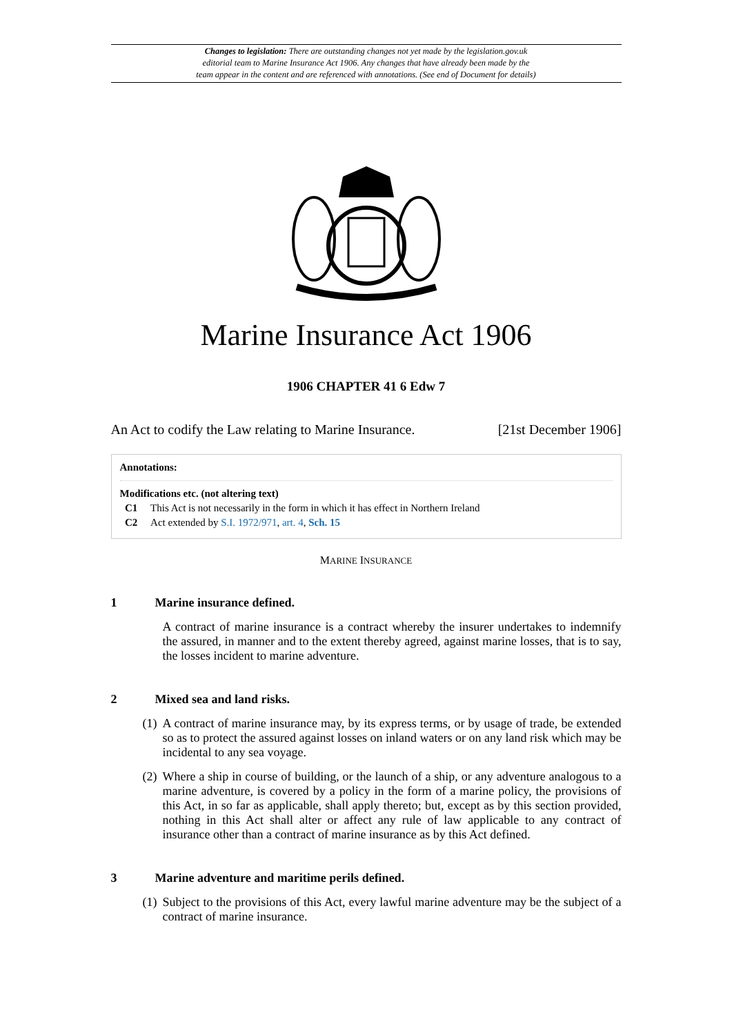Changes to legislation: There are outstanding changes not yet made by the legislation.gov.uk
editorial team to Marine Insurance Act 1906. Any changes that have already been made by the
team appear in the content and are referenced with annotations. (See end of Document for details)
Marine Insurance Act 1906
1906 CHAPTER 41 6 Edw 7
An Act to codify the Law relating to Marine Insurance. [21st December 1906]
Annotations:
Modifications etc. (not altering text)
C1 This Act is not necessarily in the form in which it has effect in Northern Ireland
C2 Act extended by S.I. 1972/971, art. 4, Sch. 15
MARINE INSURANCE
1 Marine insurance defined.
A contract of marine insurance is a contract whereby the insurer undertakes to indemnify the assured, in manner and to the extent thereby agreed, against marine losses, that is to say, the losses incident to marine adventure.
2 Mixed sea and land risks.
(1)
A contract of marine insurance may, by its express terms, or by usage of trade, be extended so as to protect the assured against losses on inland waters or on any land risk which may be incidental to any sea voyage.
(2)
Where a ship in course of building, or the launch of a ship, or any adventure analogous to a marine adventure, is covered by a policy in the form of a marine policy, the provisions of this Act, in so far as applicable, shall apply thereto; but, except as by this section provided, nothing in this Act shall alter or affect any rule of law applicable to any contract of insurance other than a contract of marine insurance as by this Act defined.
3 Marine adventure and maritime perils defined.
(1)
Subject to the provisions of this Act, every lawful marine adventure may be the subject of a contract of marine insurance.